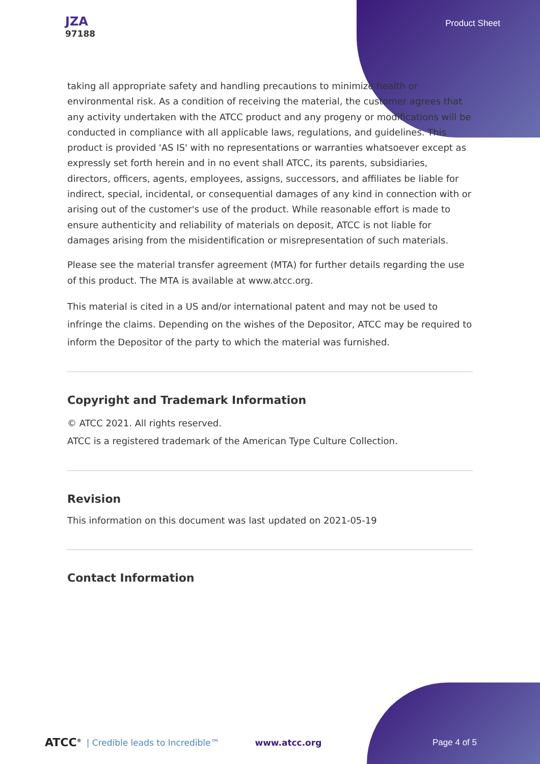JZA
97188
Product Sheet
taking all appropriate safety and handling precautions to minimize health or environmental risk. As a condition of receiving the material, the customer agrees that any activity undertaken with the ATCC product and any progeny or modifications will be conducted in compliance with all applicable laws, regulations, and guidelines. This product is provided 'AS IS' with no representations or warranties whatsoever except as expressly set forth herein and in no event shall ATCC, its parents, subsidiaries, directors, officers, agents, employees, assigns, successors, and affiliates be liable for indirect, special, incidental, or consequential damages of any kind in connection with or arising out of the customer's use of the product. While reasonable effort is made to ensure authenticity and reliability of materials on deposit, ATCC is not liable for damages arising from the misidentification or misrepresentation of such materials.
Please see the material transfer agreement (MTA) for further details regarding the use of this product. The MTA is available at www.atcc.org.
This material is cited in a US and/or international patent and may not be used to infringe the claims. Depending on the wishes of the Depositor, ATCC may be required to inform the Depositor of the party to which the material was furnished.
Copyright and Trademark Information
© ATCC 2021. All rights reserved.
ATCC is a registered trademark of the American Type Culture Collection.
Revision
This information on this document was last updated on 2021-05-19
Contact Information
ATCC<sup>®</sup> | Credible leads to Incredible™ www.atcc.org Page 4 of 5